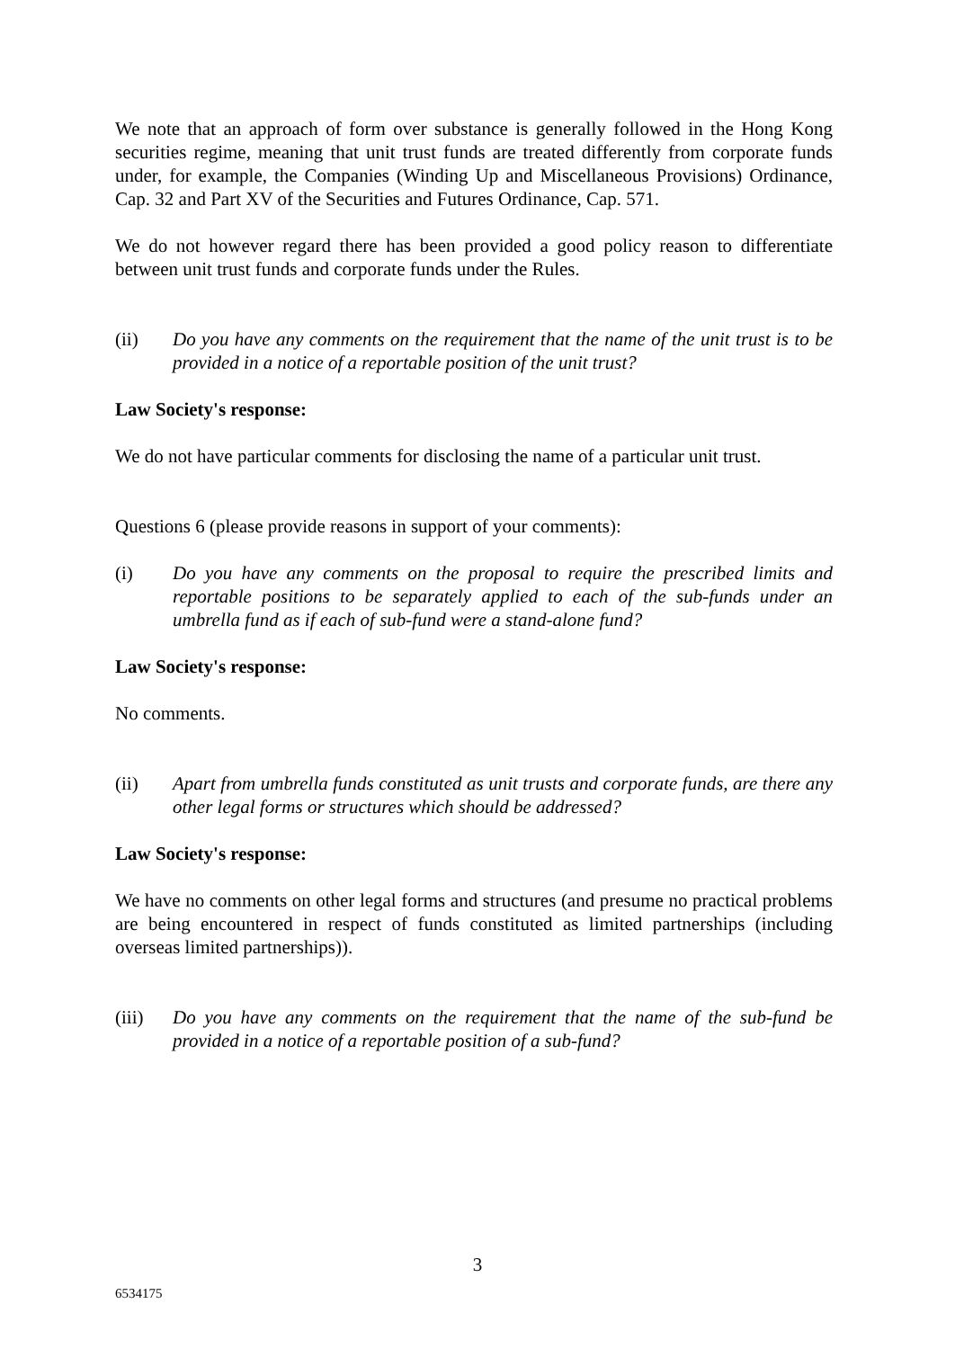We note that an approach of form over substance is generally followed in the Hong Kong securities regime, meaning that unit trust funds are treated differently from corporate funds under, for example, the Companies (Winding Up and Miscellaneous Provisions) Ordinance, Cap. 32 and Part XV of the Securities and Futures Ordinance, Cap. 571.
We do not however regard there has been provided a good policy reason to differentiate between unit trust funds and corporate funds under the Rules.
(ii) Do you have any comments on the requirement that the name of the unit trust is to be provided in a notice of a reportable position of the unit trust?
Law Society's response:
We do not have particular comments for disclosing the name of a particular unit trust.
Questions 6 (please provide reasons in support of your comments):
(i) Do you have any comments on the proposal to require the prescribed limits and reportable positions to be separately applied to each of the sub-funds under an umbrella fund as if each of sub-fund were a stand-alone fund?
Law Society's response:
No comments.
(ii) Apart from umbrella funds constituted as unit trusts and corporate funds, are there any other legal forms or structures which should be addressed?
Law Society's response:
We have no comments on other legal forms and structures (and presume no practical problems are being encountered in respect of funds constituted as limited partnerships (including overseas limited partnerships)).
(iii) Do you have any comments on the requirement that the name of the sub-fund be provided in a notice of a reportable position of a sub-fund?
3
6534175